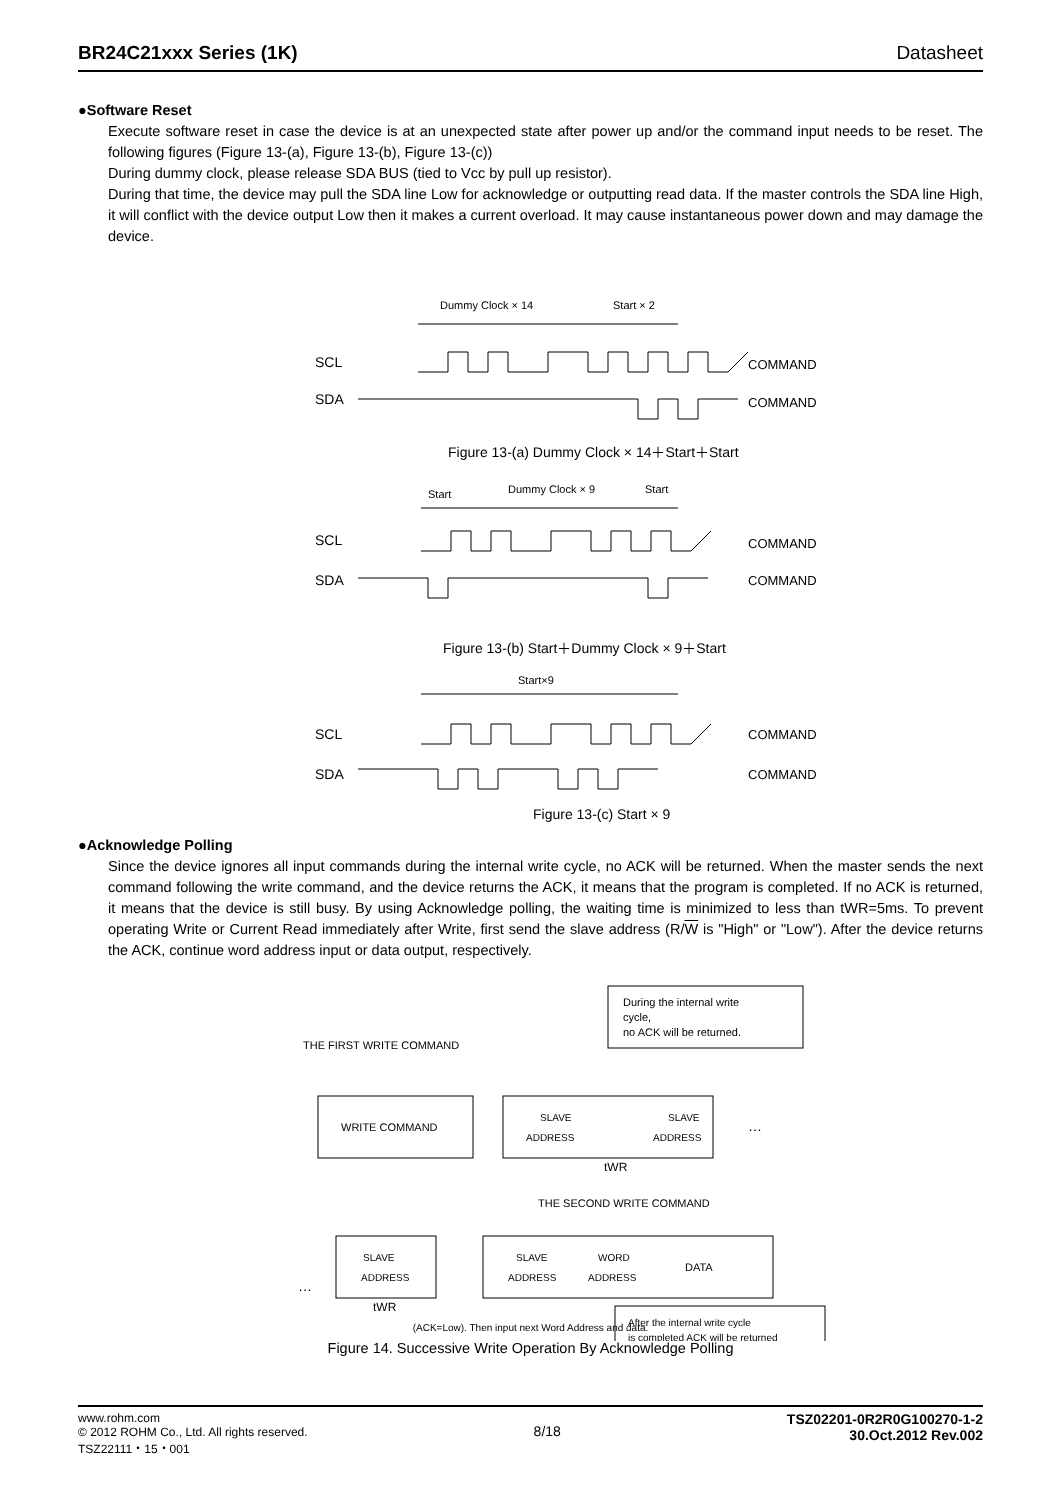BR24C21xxx Series (1K) Datasheet
●Software Reset
Execute software reset in case the device is at an unexpected state after power up and/or the command input needs to be reset. The following figures (Figure 13-(a), Figure 13-(b), Figure 13-(c))
During dummy clock, please release SDA BUS (tied to Vcc by pull up resistor).
During that time, the device may pull the SDA line Low for acknowledge or outputting read data. If the master controls the SDA line High, it will conflict with the device output Low then it makes a current overload. It may cause instantaneous power down and may damage the device.
Dummy Clock × 14
Start × 2
SCL
SDA
COMMAND
COMMAND
Figure 13-(a) Dummy Clock × 14＋Start＋Start
Start
Dummy Clock × 9
Start
SCL
SDA
COMMAND
COMMAND
Figure 13-(b) Start＋Dummy Clock × 9＋Start
Start×9
SCL
SDA
COMMAND
COMMAND
Figure 13-(c) Start × 9
●Acknowledge Polling
Since the device ignores all input commands during the internal write cycle, no ACK will be returned. When the master sends the next command following the write command, and the device returns the ACK, it means that the program is completed. If no ACK is returned, it means that the device is still busy. By using Acknowledge polling, the waiting time is minimized to less than tWR=5ms. To prevent operating Write or Current Read immediately after Write, first send the slave address (R/W is "High" or "Low"). After the device returns the ACK, continue word address input or data output, respectively.
During the internal write
cycle,
no ACK will be returned.
THE FIRST WRITE COMMAND
WRITE COMMAND
SLAVE
ADDRESS
SLAVE
ADDRESS
…
tWR
THE SECOND WRITE COMMAND
…
SLAVE
ADDRESS
SLAVE
ADDRESS
WORD
ADDRESS
DATA
tWR
After the internal write cycle
is completed ACK will be returned
(ACK=Low). Then input next Word Address and data.
Figure 14. Successive Write Operation By Acknowledge Polling
www.rohm.com
© 2012 ROHM Co., Ltd. All rights reserved.
TSZ22111・15・001
8/18
TSZ02201-0R2R0G100270-1-2
30.Oct.2012 Rev.002